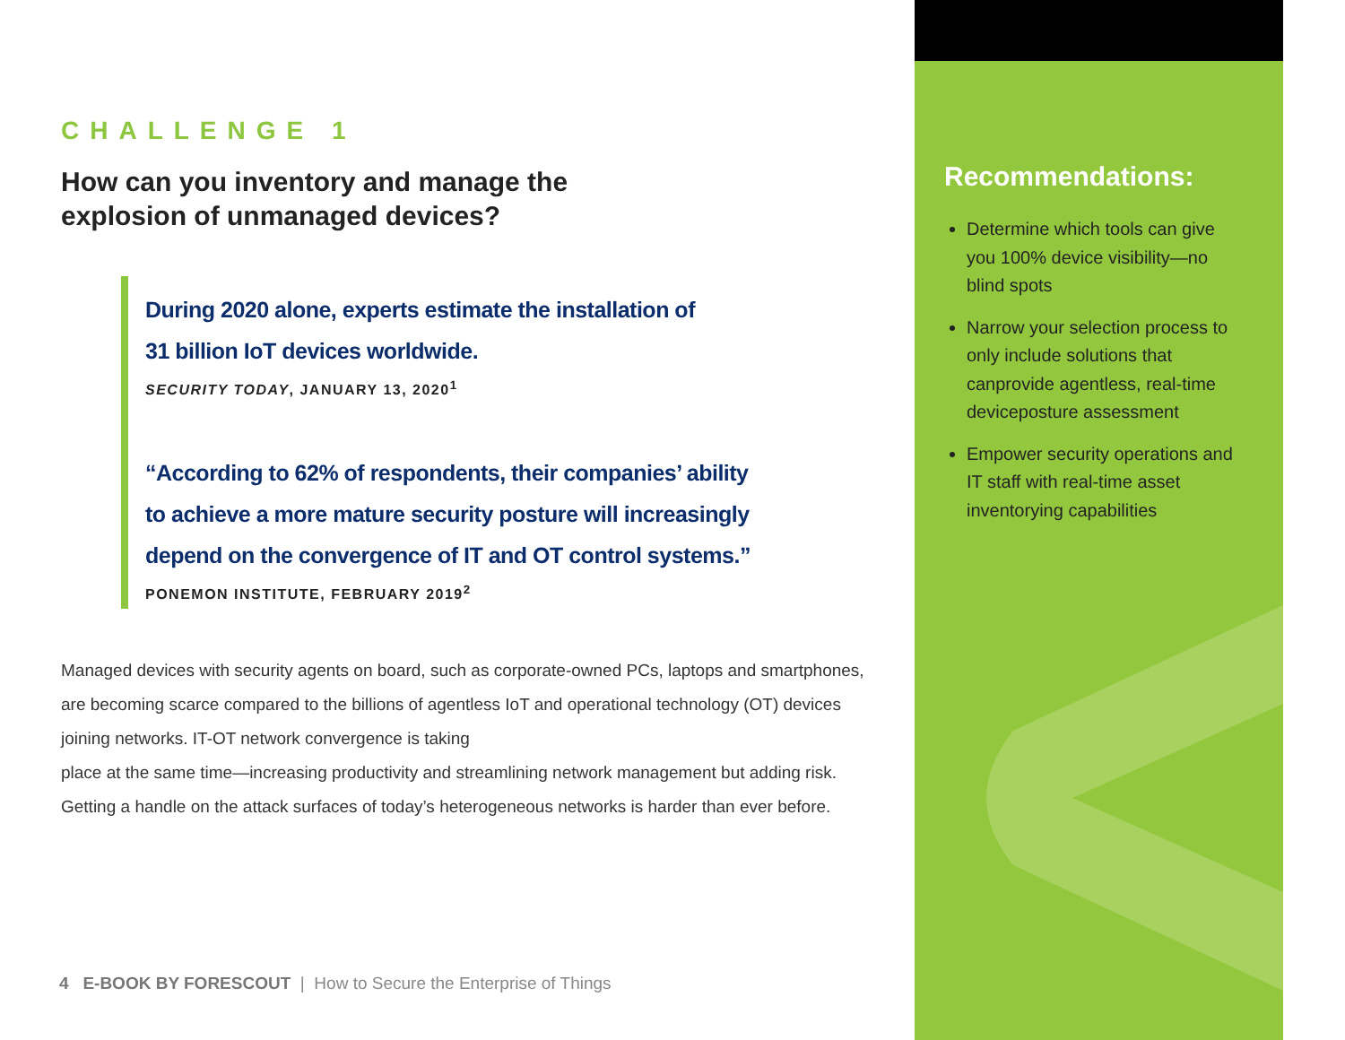CHALLENGE 1
How can you inventory and manage the
explosion of unmanaged devices?
During 2020 alone, experts estimate the installation of
31 billion IoT devices worldwide.
SECURITY TODAY, JANUARY 13, 2020<sup>1</sup>
“According to 62% of respondents, their companies’ ability
to achieve a more mature security posture will increasingly
depend on the convergence of IT and OT control systems.”
PONEMON INSTITUTE, FEBRUARY 2019<sup>2</sup>
Managed devices with security agents on board, such as corporate-owned PCs, laptops and smartphones, are becoming scarce compared to the billions of agentless IoT and operational technology (OT) devices joining networks. IT-OT network convergence is taking
place at the same time—increasing productivity and streamlining network management but adding risk. Getting a handle on the attack surfaces of today’s heterogeneous networks is harder than ever before.
4 E-BOOK BY FORESCOUT | How to Secure the Enterprise of Things
Recommendations:
Determine which tools can give you 100% device visibility—no blind spots
Narrow your selection process to only include solutions that canprovide agentless, real-time deviceposture assessment
Empower security operations and IT staff with real-time asset inventorying capabilities